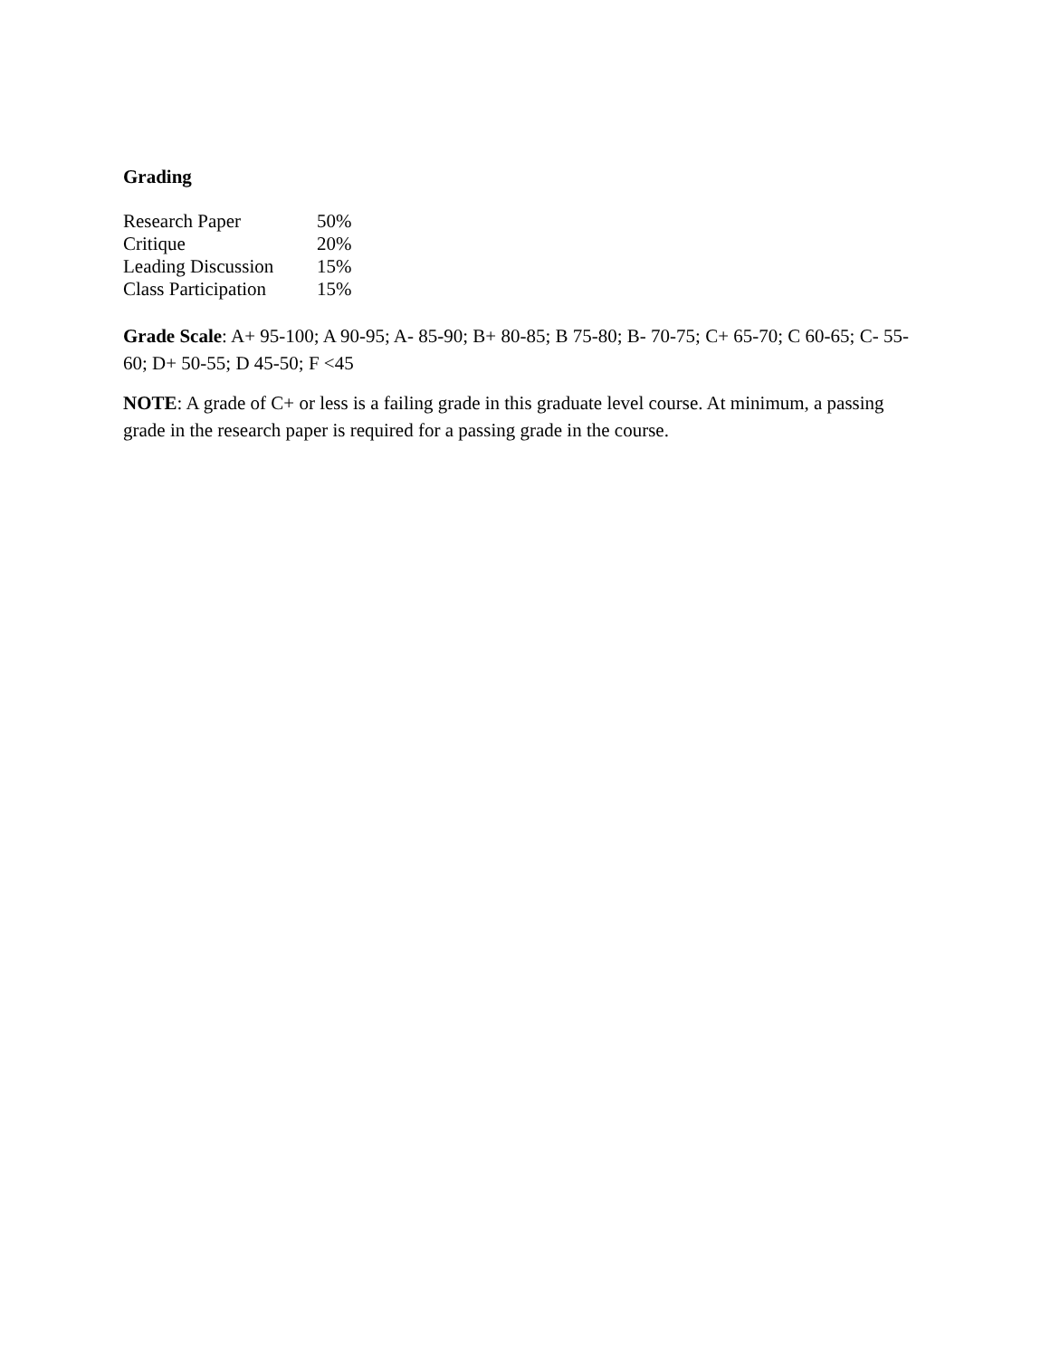Grading
| Research Paper | 50% |
| Critique | 20% |
| Leading Discussion | 15% |
| Class Participation | 15% |
Grade Scale: A+ 95-100; A 90-95; A- 85-90; B+ 80-85; B 75-80; B- 70-75; C+ 65-70; C 60-65; C- 55-60; D+ 50-55; D 45-50; F <45
NOTE: A grade of C+ or less is a failing grade in this graduate level course. At minimum, a passing grade in the research paper is required for a passing grade in the course.